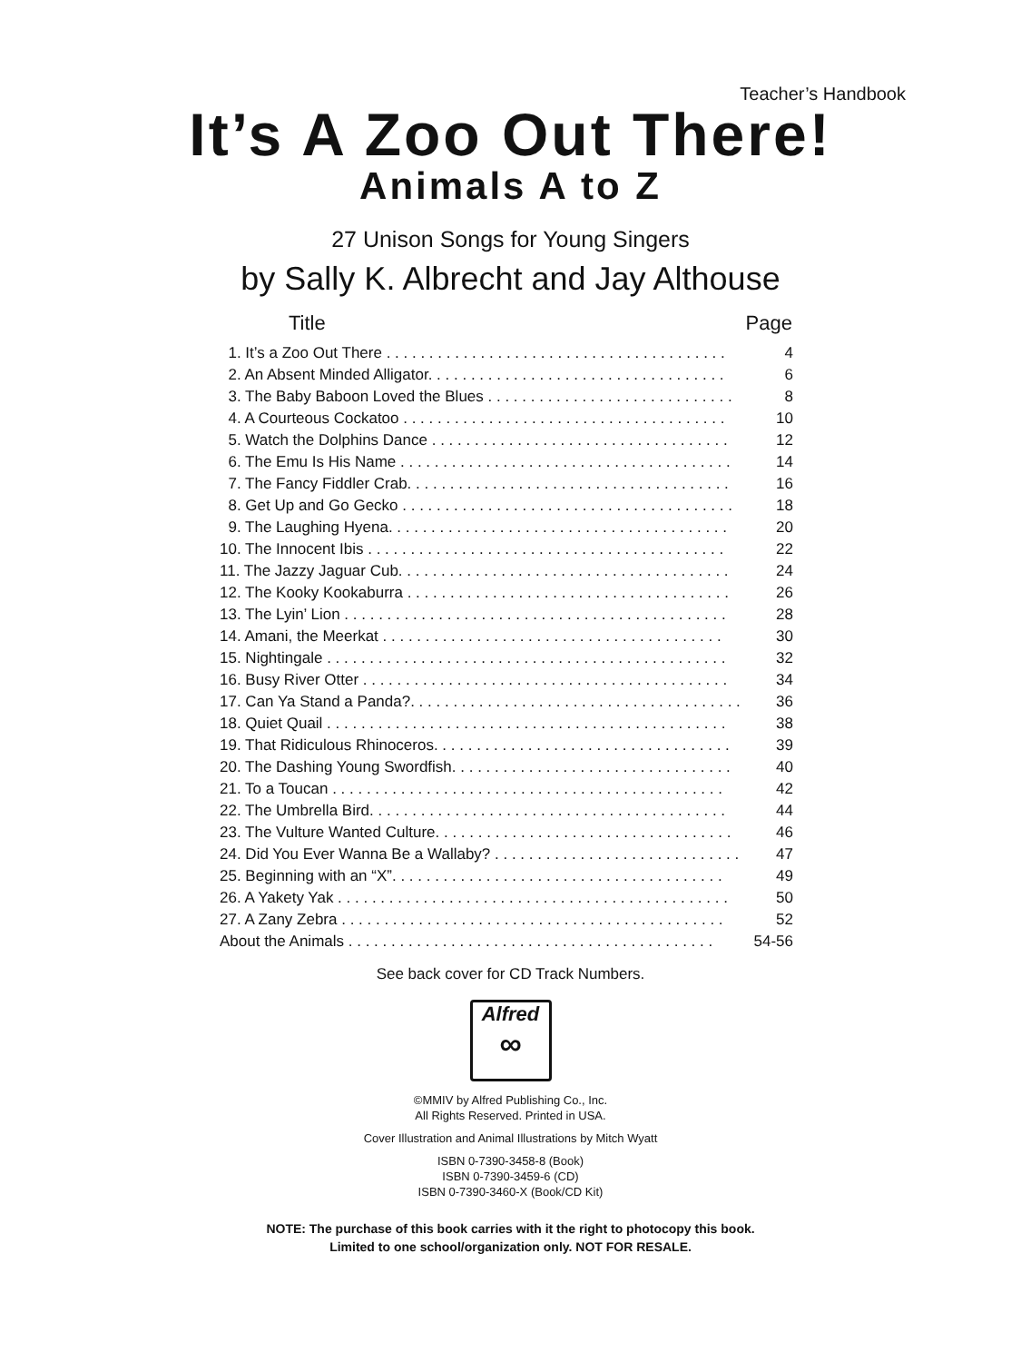Teacher’s Handbook
It’s A Zoo Out There!
Animals A to Z
27 Unison Songs for Young Singers
by Sally K. Albrecht and Jay Althouse
| Title | Page |
| --- | --- |
| 1. It’s a Zoo Out There . . . . . . . . . . . . . . . . . . . . . . . . . . . . . . . . . . . . . . . . | 4 |
| 2. An Absent Minded Alligator. . . . . . . . . . . . . . . . . . . . . . . . . . . . . . . . . . . | 6 |
| 3. The Baby Baboon Loved the Blues . . . . . . . . . . . . . . . . . . . . . . . . . . . . . | 8 |
| 4. A Courteous Cockatoo . . . . . . . . . . . . . . . . . . . . . . . . . . . . . . . . . . . . . . | 10 |
| 5. Watch the Dolphins Dance . . . . . . . . . . . . . . . . . . . . . . . . . . . . . . . . . . . | 12 |
| 6. The Emu Is His Name . . . . . . . . . . . . . . . . . . . . . . . . . . . . . . . . . . . . . . . | 14 |
| 7. The Fancy Fiddler Crab. . . . . . . . . . . . . . . . . . . . . . . . . . . . . . . . . . . . . . | 16 |
| 8. Get Up and Go Gecko . . . . . . . . . . . . . . . . . . . . . . . . . . . . . . . . . . . . . . . | 18 |
| 9. The Laughing Hyena. . . . . . . . . . . . . . . . . . . . . . . . . . . . . . . . . . . . . . . . | 20 |
| 10. The Innocent Ibis . . . . . . . . . . . . . . . . . . . . . . . . . . . . . . . . . . . . . . . . . . | 22 |
| 11. The Jazzy Jaguar Cub. . . . . . . . . . . . . . . . . . . . . . . . . . . . . . . . . . . . . . . | 24 |
| 12. The Kooky Kookaburra . . . . . . . . . . . . . . . . . . . . . . . . . . . . . . . . . . . . . . | 26 |
| 13. The Lyin’ Lion . . . . . . . . . . . . . . . . . . . . . . . . . . . . . . . . . . . . . . . . . . . . . | 28 |
| 14. Amani, the Meerkat . . . . . . . . . . . . . . . . . . . . . . . . . . . . . . . . . . . . . . . . | 30 |
| 15. Nightingale . . . . . . . . . . . . . . . . . . . . . . . . . . . . . . . . . . . . . . . . . . . . . . . | 32 |
| 16. Busy River Otter . . . . . . . . . . . . . . . . . . . . . . . . . . . . . . . . . . . . . . . . . . . | 34 |
| 17. Can Ya Stand a Panda?. . . . . . . . . . . . . . . . . . . . . . . . . . . . . . . . . . . . . . . | 36 |
| 18. Quiet Quail . . . . . . . . . . . . . . . . . . . . . . . . . . . . . . . . . . . . . . . . . . . . . . . | 38 |
| 19. That Ridiculous Rhinoceros. . . . . . . . . . . . . . . . . . . . . . . . . . . . . . . . . . . | 39 |
| 20. The Dashing Young Swordfish. . . . . . . . . . . . . . . . . . . . . . . . . . . . . . . . . | 40 |
| 21. To a Toucan . . . . . . . . . . . . . . . . . . . . . . . . . . . . . . . . . . . . . . . . . . . . . . | 42 |
| 22. The Umbrella Bird. . . . . . . . . . . . . . . . . . . . . . . . . . . . . . . . . . . . . . . . . . | 44 |
| 23. The Vulture Wanted Culture. . . . . . . . . . . . . . . . . . . . . . . . . . . . . . . . . . . | 46 |
| 24. Did You Ever Wanna Be a Wallaby? . . . . . . . . . . . . . . . . . . . . . . . . . . . . . | 47 |
| 25. Beginning with an “X”. . . . . . . . . . . . . . . . . . . . . . . . . . . . . . . . . . . . . . . | 49 |
| 26. A Yakety Yak . . . . . . . . . . . . . . . . . . . . . . . . . . . . . . . . . . . . . . . . . . . . . . | 50 |
| 27. A Zany Zebra . . . . . . . . . . . . . . . . . . . . . . . . . . . . . . . . . . . . . . . . . . . . . | 52 |
| About the Animals . . . . . . . . . . . . . . . . . . . . . . . . . . . . . . . . . . . . . . . . . . . | 54-56 |
See back cover for CD Track Numbers.
Alfred
∞
©MMIV by Alfred Publishing Co., Inc.
All Rights Reserved. Printed in USA.
Cover Illustration and Animal Illustrations by Mitch Wyatt
ISBN 0-7390-3458-8 (Book)
ISBN 0-7390-3459-6 (CD)
ISBN 0-7390-3460-X (Book/CD Kit)
NOTE: The purchase of this book carries with it the right to photocopy this book.
Limited to one school/organization only. NOT FOR RESALE.